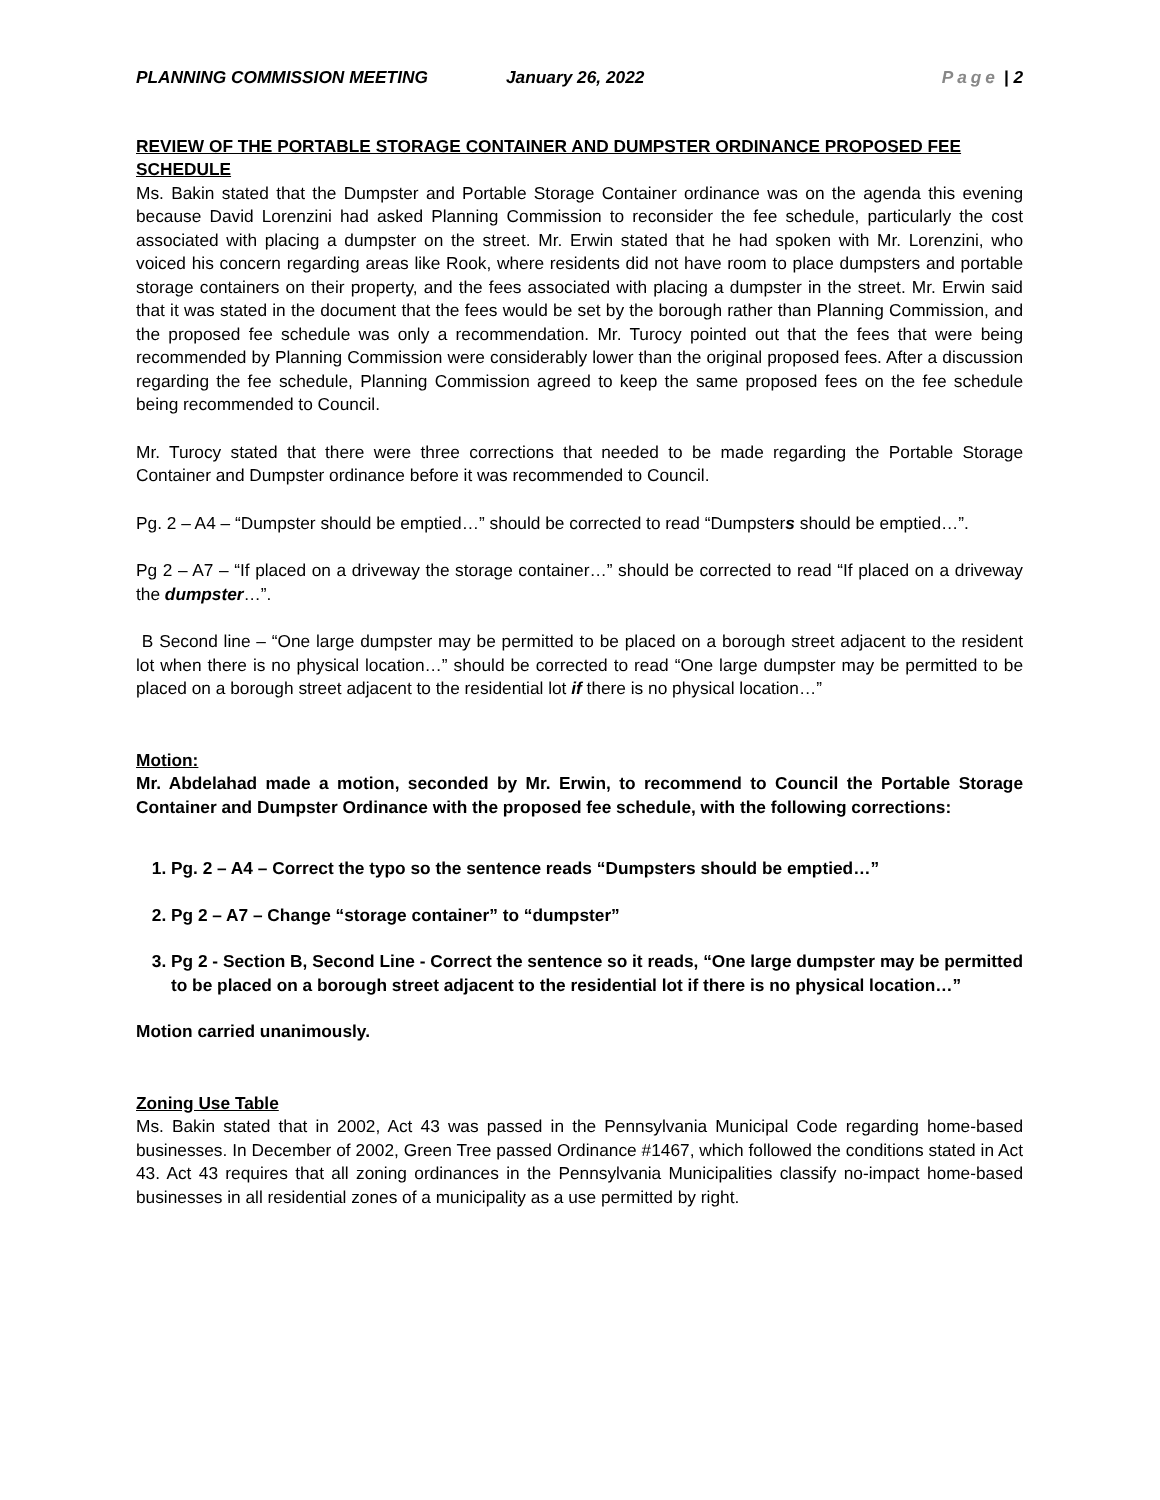PLANNING COMMISSION MEETING January 26, 2022 Page | 2
REVIEW OF THE PORTABLE STORAGE CONTAINER AND DUMPSTER ORDINANCE PROPOSED FEE SCHEDULE
Ms. Bakin stated that the Dumpster and Portable Storage Container ordinance was on the agenda this evening because David Lorenzini had asked Planning Commission to reconsider the fee schedule, particularly the cost associated with placing a dumpster on the street. Mr. Erwin stated that he had spoken with Mr. Lorenzini, who voiced his concern regarding areas like Rook, where residents did not have room to place dumpsters and portable storage containers on their property, and the fees associated with placing a dumpster in the street. Mr. Erwin said that it was stated in the document that the fees would be set by the borough rather than Planning Commission, and the proposed fee schedule was only a recommendation. Mr. Turocy pointed out that the fees that were being recommended by Planning Commission were considerably lower than the original proposed fees. After a discussion regarding the fee schedule, Planning Commission agreed to keep the same proposed fees on the fee schedule being recommended to Council.
Mr. Turocy stated that there were three corrections that needed to be made regarding the Portable Storage Container and Dumpster ordinance before it was recommended to Council.
Pg. 2 – A4 – “Dumpster should be emptied…” should be corrected to read “Dumpsters should be emptied…”.
Pg 2 – A7 – “If placed on a driveway the storage container…” should be corrected to read “If placed on a driveway the dumpster…”.
B Second line – “One large dumpster may be permitted to be placed on a borough street adjacent to the resident lot when there is no physical location…” should be corrected to read “One large dumpster may be permitted to be placed on a borough street adjacent to the residential lot if there is no physical location…”
Motion:
Mr. Abdelahad made a motion, seconded by Mr. Erwin, to recommend to Council the Portable Storage Container and Dumpster Ordinance with the proposed fee schedule, with the following corrections:
1. Pg. 2 – A4 – Correct the typo so the sentence reads “Dumpsters should be emptied…”
2. Pg 2 – A7 – Change “storage container” to “dumpster”
3. Pg 2 - Section B, Second Line - Correct the sentence so it reads, “One large dumpster may be permitted to be placed on a borough street adjacent to the residential lot if there is no physical location…”
Motion carried unanimously.
Zoning Use Table
Ms. Bakin stated that in 2002, Act 43 was passed in the Pennsylvania Municipal Code regarding home-based businesses. In December of 2002, Green Tree passed Ordinance #1467, which followed the conditions stated in Act 43. Act 43 requires that all zoning ordinances in the Pennsylvania Municipalities classify no-impact home-based businesses in all residential zones of a municipality as a use permitted by right.